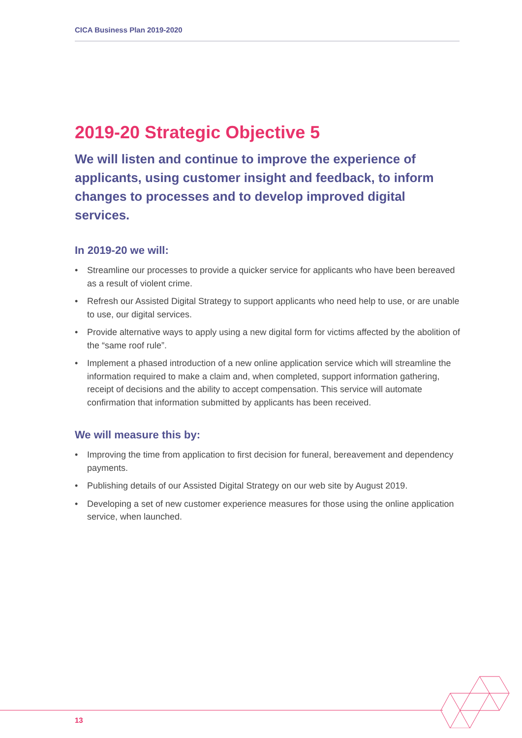CICA Business Plan 2019-2020
2019-20 Strategic Objective 5
We will listen and continue to improve the experience of applicants, using customer insight and feedback, to inform changes to processes and to develop improved digital services.
In 2019-20 we will:
• Streamline our processes to provide a quicker service for applicants who have been bereaved as a result of violent crime.
• Refresh our Assisted Digital Strategy to support applicants who need help to use, or are unable to use, our digital services.
• Provide alternative ways to apply using a new digital form for victims affected by the abolition of the “same roof rule”.
• Implement a phased introduction of a new online application service which will streamline the information required to make a claim and, when completed, support information gathering, receipt of decisions and the ability to accept compensation. This service will automate confirmation that information submitted by applicants has been received.
We will measure this by:
• Improving the time from application to first decision for funeral, bereavement and dependency payments.
• Publishing details of our Assisted Digital Strategy on our web site by August 2019.
• Developing a set of new customer experience measures for those using the online application service, when launched.
13